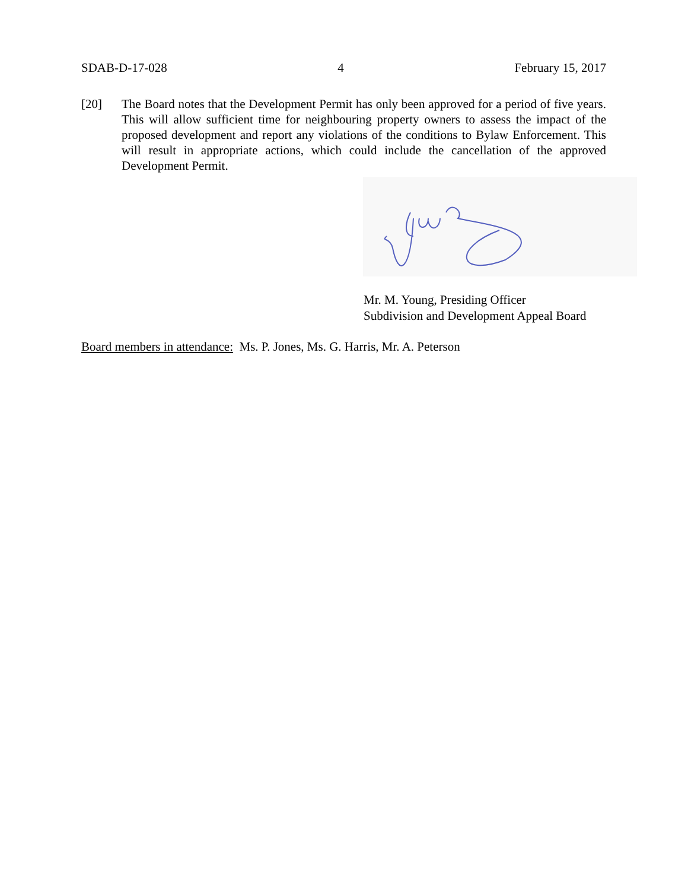SDAB-D-17-028 4 February 15, 2017
[20] The Board notes that the Development Permit has only been approved for a period of five years. This will allow sufficient time for neighbouring property owners to assess the impact of the proposed development and report any violations of the conditions to Bylaw Enforcement. This will result in appropriate actions, which could include the cancellation of the approved Development Permit.
Mr. M. Young, Presiding Officer
Subdivision and Development Appeal Board
Board members in attendance: Ms. P. Jones, Ms. G. Harris, Mr. A. Peterson